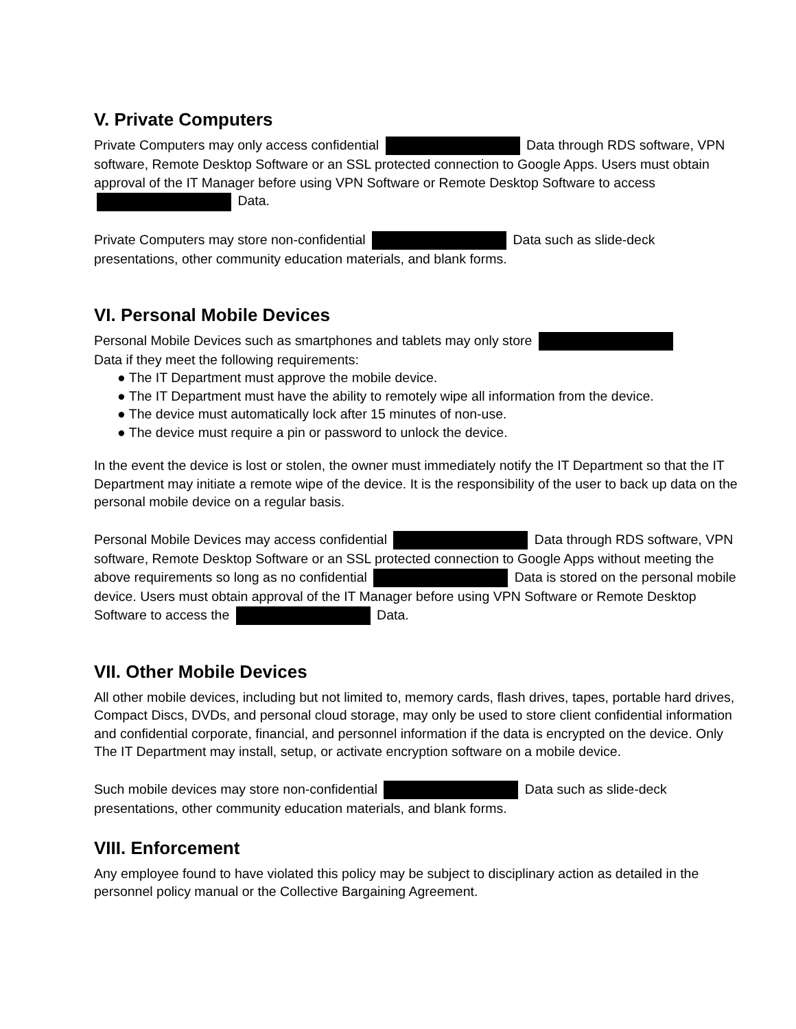V. Private Computers
Private Computers may only access confidential Data through RDS software, VPN software, Remote Desktop Software or an SSL protected connection to Google Apps. Users must obtain approval of the IT Manager before using VPN Software or Remote Desktop Software to access Data.
Private Computers may store non-confidential Data such as slide-deck presentations, other community education materials, and blank forms.
VI. Personal Mobile Devices
Personal Mobile Devices such as smartphones and tablets may only store
Data if they meet the following requirements:
● The IT Department must approve the mobile device.
● The IT Department must have the ability to remotely wipe all information from the device.
● The device must automatically lock after 15 minutes of non-use.
● The device must require a pin or password to unlock the device.
In the event the device is lost or stolen, the owner must immediately notify the IT Department so that the IT Department may initiate a remote wipe of the device. It is the responsibility of the user to back up data on the personal mobile device on a regular basis.
Personal Mobile Devices may access confidential Data through RDS software, VPN software, Remote Desktop Software or an SSL protected connection to Google Apps without meeting the above requirements so long as no confidential Data is stored on the personal mobile device. Users must obtain approval of the IT Manager before using VPN Software or Remote Desktop Software to access the Data.
VII. Other Mobile Devices
All other mobile devices, including but not limited to, memory cards, flash drives, tapes, portable hard drives, Compact Discs, DVDs, and personal cloud storage, may only be used to store client confidential information and confidential corporate, financial, and personnel information if the data is encrypted on the device. Only The IT Department may install, setup, or activate encryption software on a mobile device.
Such mobile devices may store non-confidential Data such as slide-deck presentations, other community education materials, and blank forms.
VIII. Enforcement
Any employee found to have violated this policy may be subject to disciplinary action as detailed in the personnel policy manual or the Collective Bargaining Agreement.